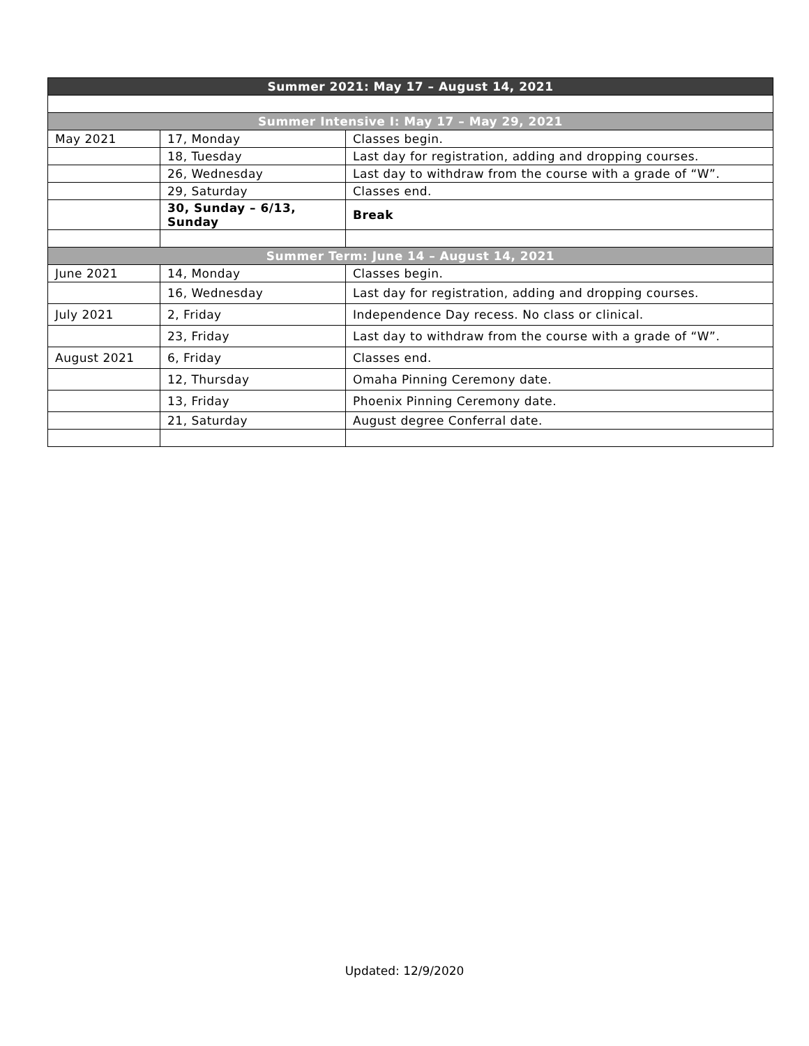| Summer 2021: May 17 – August 14, 2021 | | |
| --- | --- | --- |
| Summer Intensive I: May 17 – May 29, 2021 | | |
| May 2021 | 17, Monday | Classes begin. |
| | 18, Tuesday | Last day for registration, adding and dropping courses. |
| | 26, Wednesday | Last day to withdraw from the course with a grade of “W”. |
| | 29, Saturday | Classes end. |
| | 30, Sunday – 6/13, Sunday | Break |
| Summer Term: June 14 – August 14, 2021 | | |
| June 2021 | 14, Monday | Classes begin. |
| | 16, Wednesday | Last day for registration, adding and dropping courses. |
| July 2021 | 2, Friday | Independence Day recess. No class or clinical. |
| | 23, Friday | Last day to withdraw from the course with a grade of “W”. |
| August 2021 | 6, Friday | Classes end. |
| | 12, Thursday | Omaha Pinning Ceremony date. |
| | 13, Friday | Phoenix Pinning Ceremony date. |
| | 21, Saturday | August degree Conferral date. |
Updated: 12/9/2020